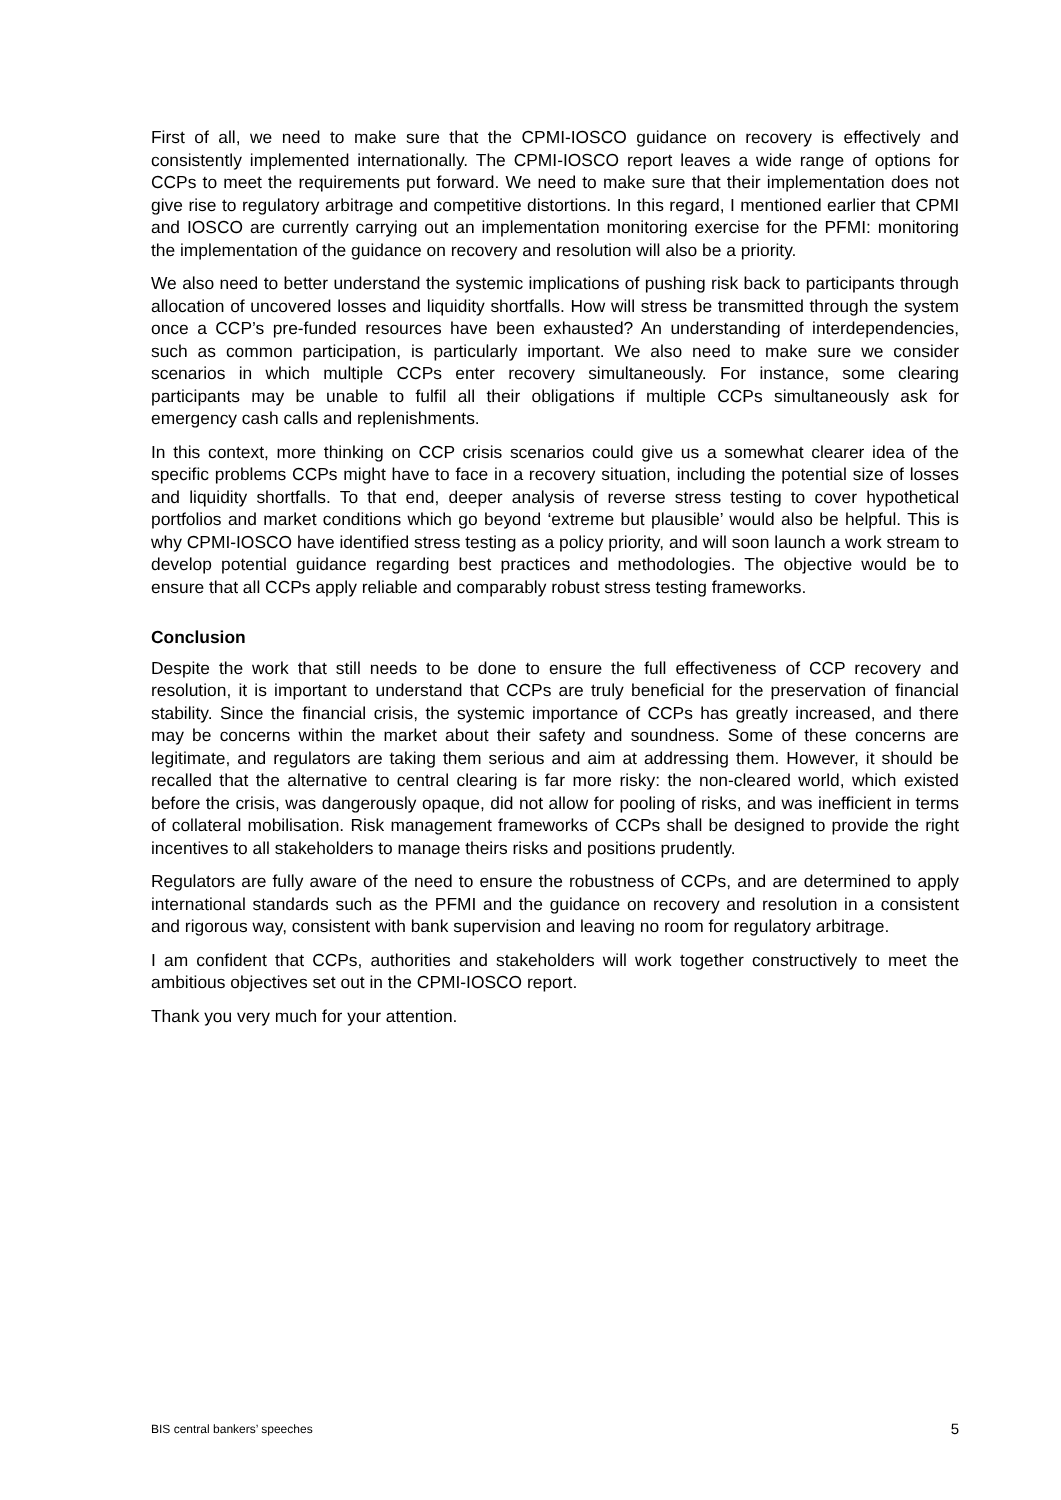First of all, we need to make sure that the CPMI-IOSCO guidance on recovery is effectively and consistently implemented internationally. The CPMI-IOSCO report leaves a wide range of options for CCPs to meet the requirements put forward. We need to make sure that their implementation does not give rise to regulatory arbitrage and competitive distortions. In this regard, I mentioned earlier that CPMI and IOSCO are currently carrying out an implementation monitoring exercise for the PFMI: monitoring the implementation of the guidance on recovery and resolution will also be a priority.
We also need to better understand the systemic implications of pushing risk back to participants through allocation of uncovered losses and liquidity shortfalls. How will stress be transmitted through the system once a CCP’s pre-funded resources have been exhausted? An understanding of interdependencies, such as common participation, is particularly important. We also need to make sure we consider scenarios in which multiple CCPs enter recovery simultaneously. For instance, some clearing participants may be unable to fulfil all their obligations if multiple CCPs simultaneously ask for emergency cash calls and replenishments.
In this context, more thinking on CCP crisis scenarios could give us a somewhat clearer idea of the specific problems CCPs might have to face in a recovery situation, including the potential size of losses and liquidity shortfalls. To that end, deeper analysis of reverse stress testing to cover hypothetical portfolios and market conditions which go beyond ‘extreme but plausible’ would also be helpful. This is why CPMI-IOSCO have identified stress testing as a policy priority, and will soon launch a work stream to develop potential guidance regarding best practices and methodologies. The objective would be to ensure that all CCPs apply reliable and comparably robust stress testing frameworks.
Conclusion
Despite the work that still needs to be done to ensure the full effectiveness of CCP recovery and resolution, it is important to understand that CCPs are truly beneficial for the preservation of financial stability. Since the financial crisis, the systemic importance of CCPs has greatly increased, and there may be concerns within the market about their safety and soundness. Some of these concerns are legitimate, and regulators are taking them serious and aim at addressing them. However, it should be recalled that the alternative to central clearing is far more risky: the non-cleared world, which existed before the crisis, was dangerously opaque, did not allow for pooling of risks, and was inefficient in terms of collateral mobilisation. Risk management frameworks of CCPs shall be designed to provide the right incentives to all stakeholders to manage theirs risks and positions prudently.
Regulators are fully aware of the need to ensure the robustness of CCPs, and are determined to apply international standards such as the PFMI and the guidance on recovery and resolution in a consistent and rigorous way, consistent with bank supervision and leaving no room for regulatory arbitrage.
I am confident that CCPs, authorities and stakeholders will work together constructively to meet the ambitious objectives set out in the CPMI-IOSCO report.
Thank you very much for your attention.
BIS central bankers’ speeches 5